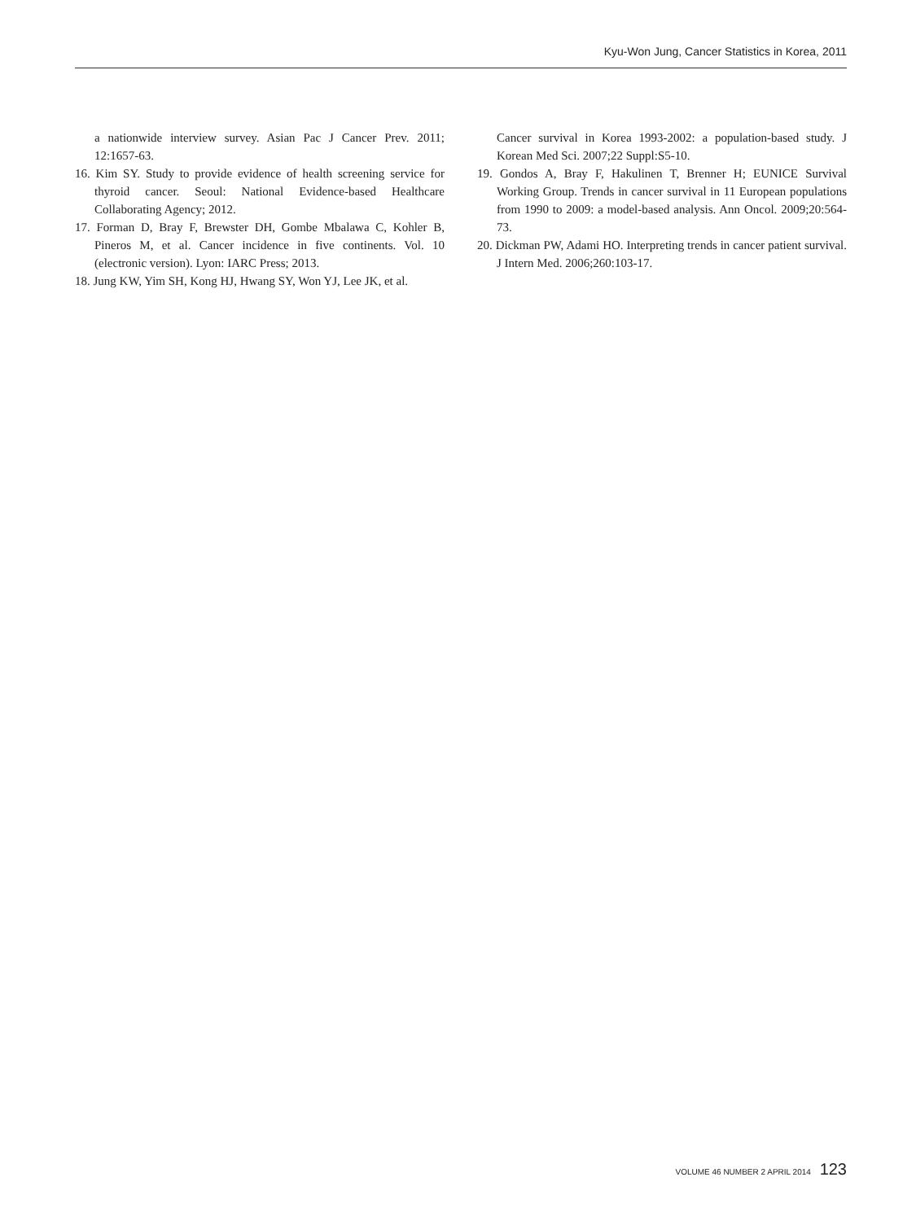Kyu-Won Jung, Cancer Statistics in Korea, 2011
a nationwide interview survey. Asian Pac J Cancer Prev. 2011; 12:1657-63.
16. Kim SY. Study to provide evidence of health screening service for thyroid cancer. Seoul: National Evidence-based Healthcare Collaborating Agency; 2012.
17. Forman D, Bray F, Brewster DH, Gombe Mbalawa C, Kohler B, Pineros M, et al. Cancer incidence in five continents. Vol. 10 (electronic version). Lyon: IARC Press; 2013.
18. Jung KW, Yim SH, Kong HJ, Hwang SY, Won YJ, Lee JK, et al.
Cancer survival in Korea 1993-2002: a population-based study. J Korean Med Sci. 2007;22 Suppl:S5-10.
19. Gondos A, Bray F, Hakulinen T, Brenner H; EUNICE Survival Working Group. Trends in cancer survival in 11 European populations from 1990 to 2009: a model-based analysis. Ann Oncol. 2009;20:564-73.
20. Dickman PW, Adami HO. Interpreting trends in cancer patient survival. J Intern Med. 2006;260:103-17.
VOLUME 46 NUMBER 2 APRIL 2014 123